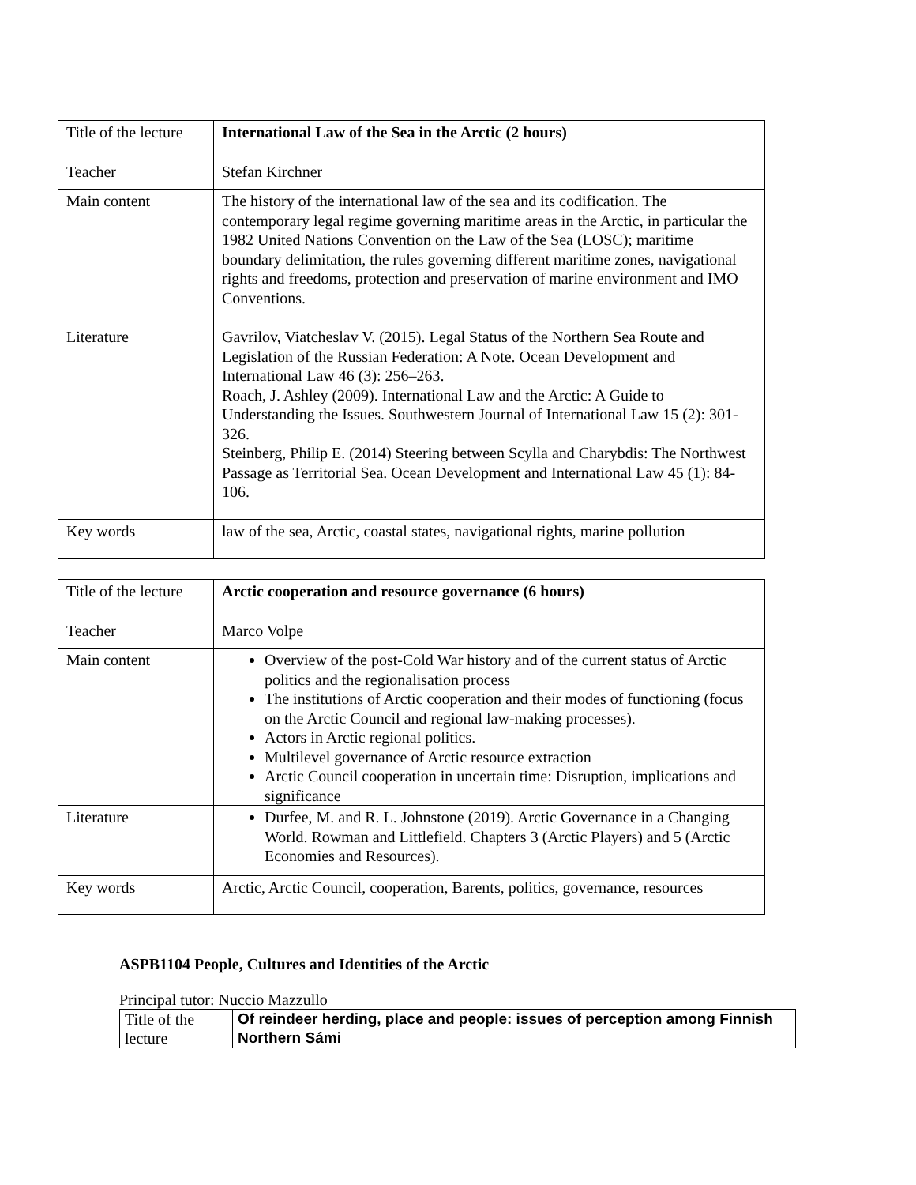| Title of the lecture | International Law of the Sea in the Arctic (2 hours) |
| Teacher | Stefan Kirchner |
| Main content | The history of the international law of the sea and its codification. The contemporary legal regime governing maritime areas in the Arctic, in particular the 1982 United Nations Convention on the Law of the Sea (LOSC); maritime boundary delimitation, the rules governing different maritime zones, navigational rights and freedoms, protection and preservation of marine environment and IMO Conventions. |
| Literature | Gavrilov, Viatcheslav V. (2015). Legal Status of the Northern Sea Route and Legislation of the Russian Federation: A Note. Ocean Development and International Law 46 (3): 256–263. Roach, J. Ashley (2009). International Law and the Arctic: A Guide to Understanding the Issues. Southwestern Journal of International Law 15 (2): 301-326. Steinberg, Philip E. (2014) Steering between Scylla and Charybdis: The Northwest Passage as Territorial Sea. Ocean Development and International Law 45 (1): 84-106. |
| Key words | law of the sea, Arctic, coastal states, navigational rights, marine pollution |
| Title of the lecture | Arctic cooperation and resource governance (6 hours) |
| Teacher | Marco Volpe |
| Main content | Overview of the post-Cold War history and of the current status of Arctic politics and the regionalisation process The institutions of Arctic cooperation and their modes of functioning (focus on the Arctic Council and regional law-making processes). Actors in Arctic regional politics. Multilevel governance of Arctic resource extraction Arctic Council cooperation in uncertain time: Disruption, implications and significance |
| Literature | Durfee, M. and R. L. Johnstone (2019). Arctic Governance in a Changing World. Rowman and Littlefield. Chapters 3 (Arctic Players) and 5 (Arctic Economies and Resources). |
| Key words | Arctic, Arctic Council, cooperation, Barents, politics, governance, resources |
ASPB1104 People, Cultures and Identities of the Arctic
Principal tutor: Nuccio Mazzullo
| Title of the lecture | Of reindeer herding, place and people: issues of perception among Finnish Northern Sámi |